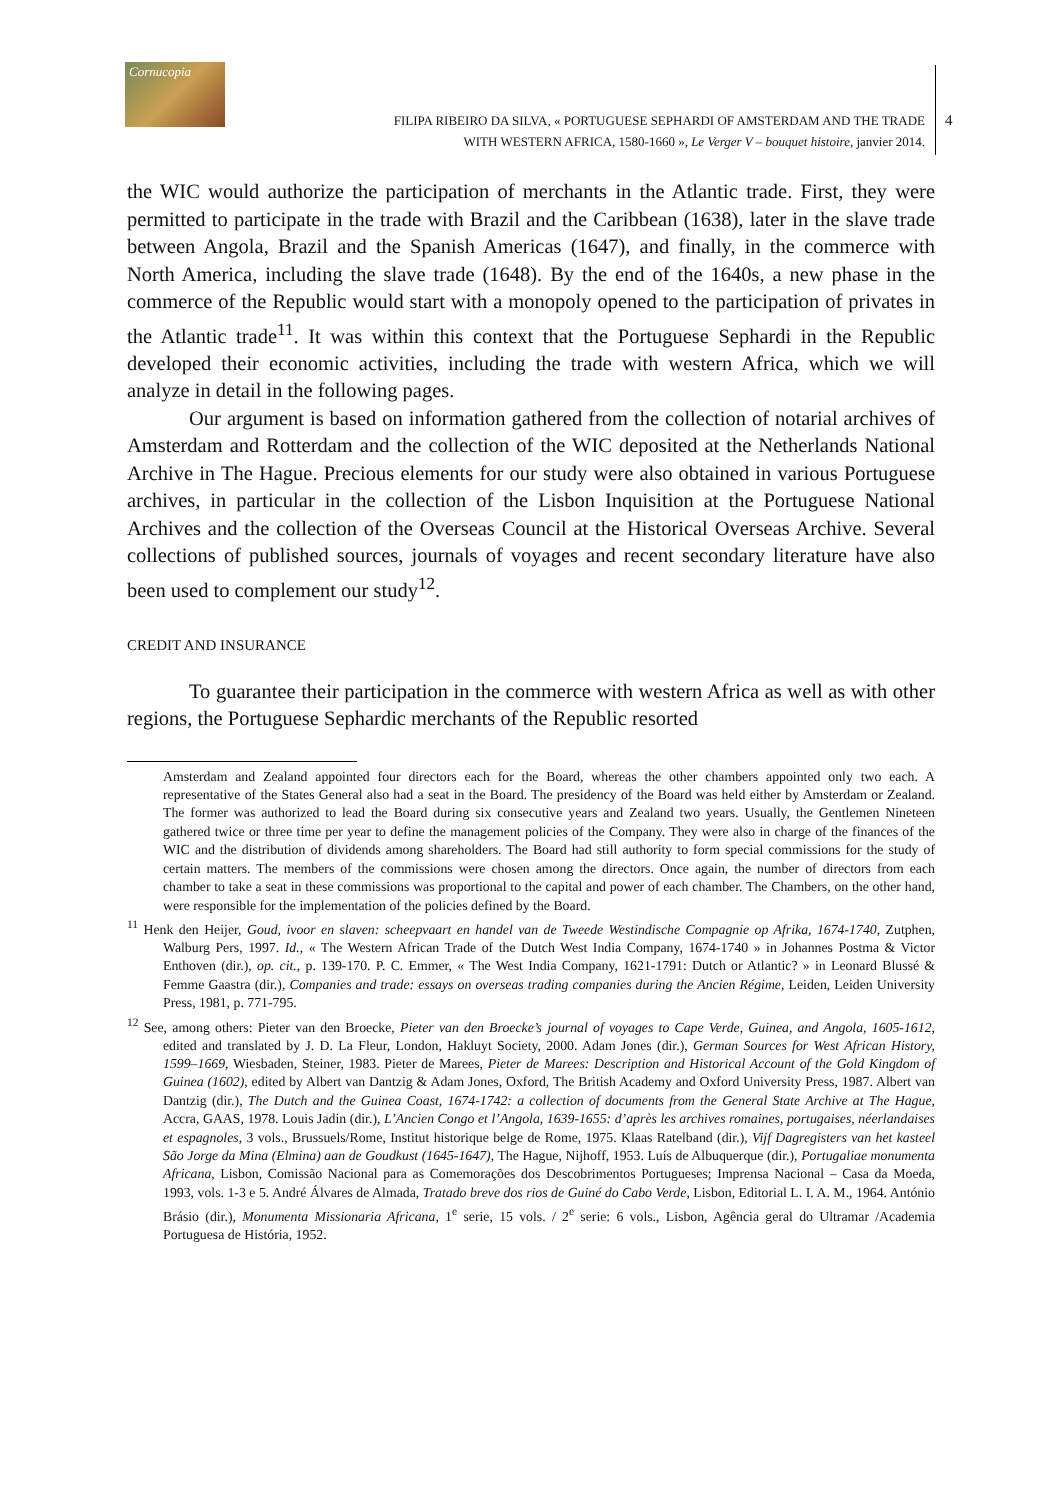Cornucopia
FILIPA RIBEIRO DA SILVA, « PORTUGUESE SEPHARDI OF AMSTERDAM AND THE TRADE
WITH WESTERN AFRICA, 1580-1660 », Le Verger V – bouquet histoire, janvier 2014.
4
the WIC would authorize the participation of merchants in the Atlantic trade. First, they were permitted to participate in the trade with Brazil and the Caribbean (1638), later in the slave trade between Angola, Brazil and the Spanish Americas (1647), and finally, in the commerce with North America, including the slave trade (1648). By the end of the 1640s, a new phase in the commerce of the Republic would start with a monopoly opened to the participation of privates in the Atlantic trade<sup>11</sup>. It was within this context that the Portuguese Sephardi in the Republic developed their economic activities, including the trade with western Africa, which we will analyze in detail in the following pages.
Our argument is based on information gathered from the collection of notarial archives of Amsterdam and Rotterdam and the collection of the WIC deposited at the Netherlands National Archive in The Hague. Precious elements for our study were also obtained in various Portuguese archives, in particular in the collection of the Lisbon Inquisition at the Portuguese National Archives and the collection of the Overseas Council at the Historical Overseas Archive. Several collections of published sources, journals of voyages and recent secondary literature have also been used to complement our study<sup>12</sup>.
CREDIT AND INSURANCE
To guarantee their participation in the commerce with western Africa as well as with other regions, the Portuguese Sephardic merchants of the Republic resorted
Amsterdam and Zealand appointed four directors each for the Board, whereas the other chambers appointed only two each. A representative of the States General also had a seat in the Board. The presidency of the Board was held either by Amsterdam or Zealand. The former was authorized to lead the Board during six consecutive years and Zealand two years. Usually, the Gentlemen Nineteen gathered twice or three time per year to define the management policies of the Company. They were also in charge of the finances of the WIC and the distribution of dividends among shareholders. The Board had still authority to form special commissions for the study of certain matters. The members of the commissions were chosen among the directors. Once again, the number of directors from each chamber to take a seat in these commissions was proportional to the capital and power of each chamber. The Chambers, on the other hand, were responsible for the implementation of the policies defined by the Board.
<sup>11</sup> Henk den Heijer, Goud, ivoor en slaven: scheepvaart en handel van de Tweede Westindische Compagnie op Afrika, 1674-1740, Zutphen, Walburg Pers, 1997. Id., « The Western African Trade of the Dutch West India Company, 1674-1740 » in Johannes Postma & Victor Enthoven (dir.), op. cit., p. 139-170. P. C. Emmer, « The West India Company, 1621-1791: Dutch or Atlantic? » in Leonard Blussé & Femme Gaastra (dir.), Companies and trade: essays on overseas trading companies during the Ancien Régime, Leiden, Leiden University Press, 1981, p. 771-795.
<sup>12</sup> See, among others: Pieter van den Broecke, Pieter van den Broecke’s journal of voyages to Cape Verde, Guinea, and Angola, 1605-1612, edited and translated by J. D. La Fleur, London, Hakluyt Society, 2000. Adam Jones (dir.), German Sources for West African History, 1599–1669, Wiesbaden, Steiner, 1983. Pieter de Marees, Pieter de Marees: Description and Historical Account of the Gold Kingdom of Guinea (1602), edited by Albert van Dantzig & Adam Jones, Oxford, The British Academy and Oxford University Press, 1987. Albert van Dantzig (dir.), The Dutch and the Guinea Coast, 1674-1742: a collection of documents from the General State Archive at The Hague, Accra, GAAS, 1978. Louis Jadin (dir.), L’Ancien Congo et l’Angola, 1639-1655: d’après les archives romaines, portugaises, néerlandaises et espagnoles, 3 vols., Brussuels/Rome, Institut historique belge de Rome, 1975. Klaas Ratelband (dir.), Vijf Dagregisters van het kasteel São Jorge da Mina (Elmina) aan de Goudkust (1645-1647), The Hague, Nijhoff, 1953. Luís de Albuquerque (dir.), Portugaliae monumenta Africana, Lisbon, Comissão Nacional para as Comemorações dos Descobrimentos Portugueses; Imprensa Nacional – Casa da Moeda, 1993, vols. 1-3 e 5. André Álvares de Almada, Tratado breve dos rios de Guiné do Cabo Verde, Lisbon, Editorial L. I. A. M., 1964. António Brásio (dir.), Monumenta Missionaria Africana, 1<sup>e</sup> serie, 15 vols. / 2<sup>e</sup> serie: 6 vols., Lisbon, Agência geral do Ultramar /Academia Portuguesa de História, 1952.